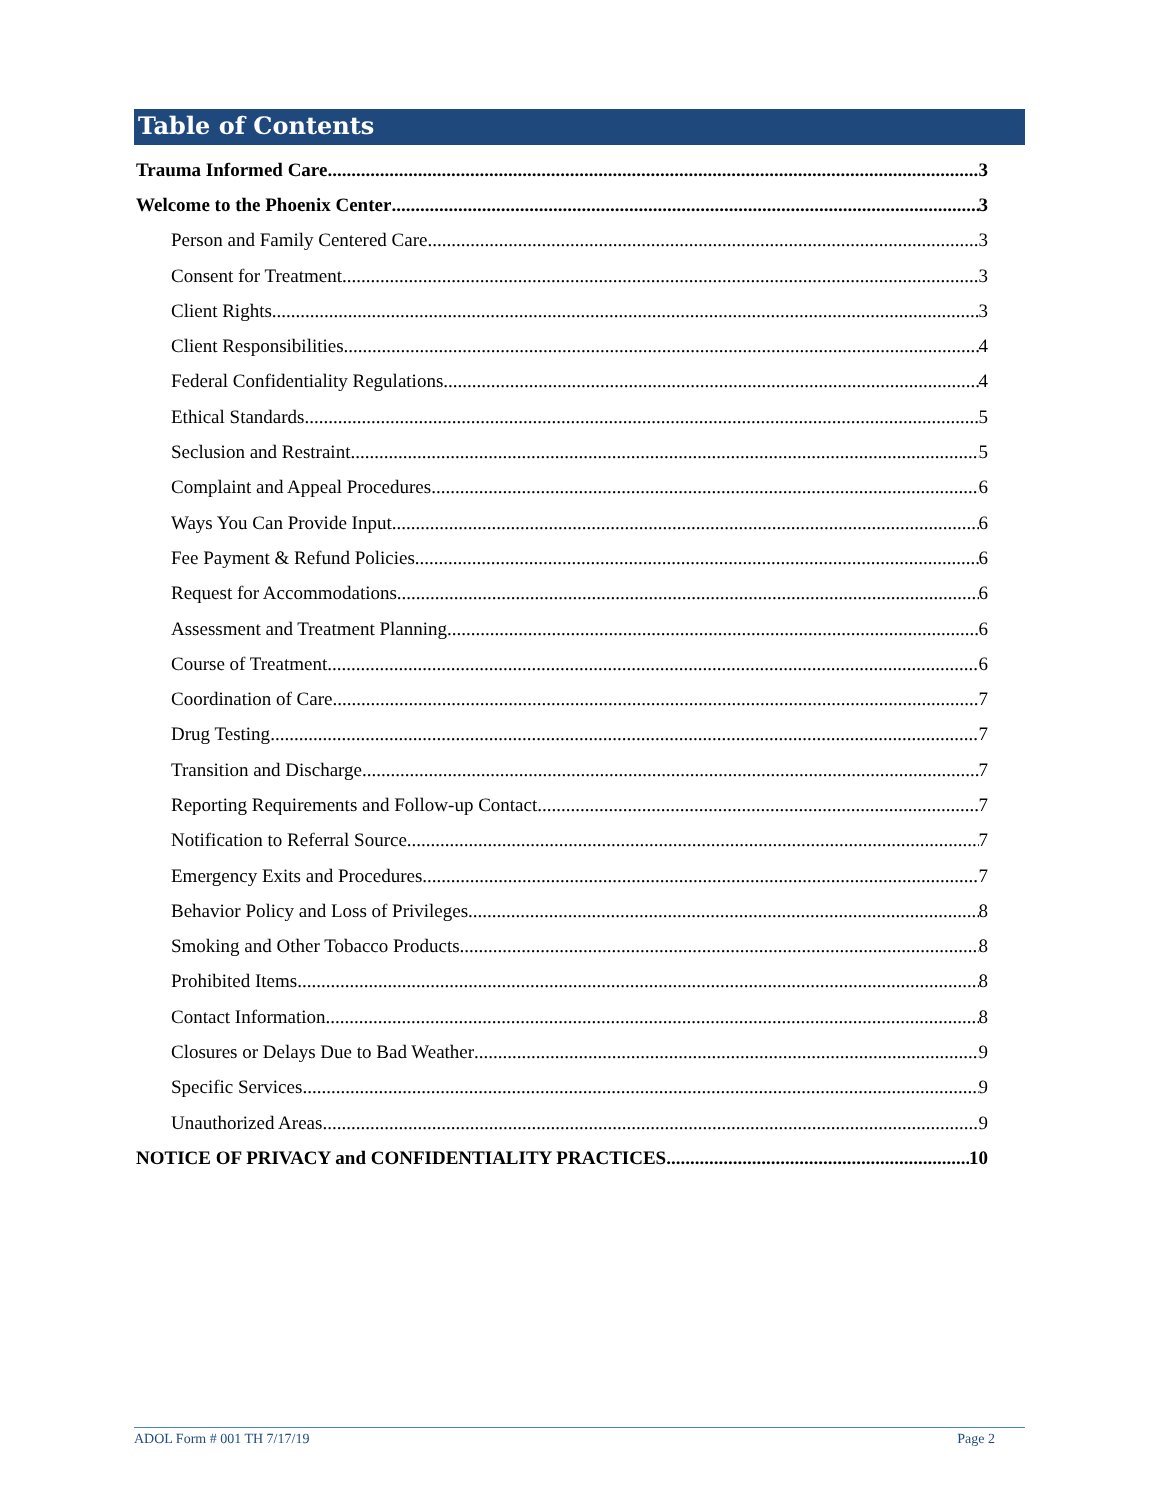Table of Contents
Trauma Informed Care 3
Welcome to the Phoenix Center 3
Person and Family Centered Care 3
Consent for Treatment 3
Client Rights 3
Client Responsibilities 4
Federal Confidentiality Regulations 4
Ethical Standards 5
Seclusion and Restraint 5
Complaint and Appeal Procedures 6
Ways You Can Provide Input 6
Fee Payment & Refund Policies 6
Request for Accommodations 6
Assessment and Treatment Planning 6
Course of Treatment 6
Coordination of Care 7
Drug Testing 7
Transition and Discharge 7
Reporting Requirements and Follow-up Contact 7
Notification to Referral Source 7
Emergency Exits and Procedures 7
Behavior Policy and Loss of Privileges 8
Smoking and Other Tobacco Products 8
Prohibited Items 8
Contact Information 8
Closures or Delays Due to Bad Weather 9
Specific Services 9
Unauthorized Areas 9
NOTICE OF PRIVACY and CONFIDENTIALITY PRACTICES 10
ADOL Form # 001 TH 7/17/19 Page 2